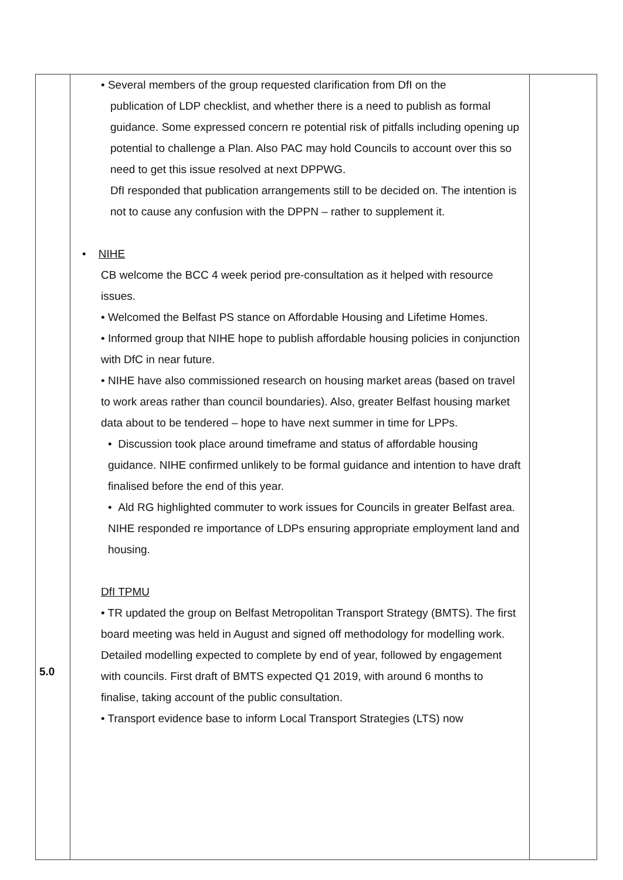| 5.0 | • Several members of the group requested clarification from DfI on the publication of LDP checklist, and whether there is a need to publish as formal guidance. Some expressed concern re potential risk of pitfalls including opening up potential to challenge a Plan. Also PAC may hold Councils to account over this so need to get this issue resolved at next DPPWG. DfI responded that publication arrangements still to be decided on. The intention is not to cause any confusion with the DPPN – rather to supplement it. • NIHE CB welcome the BCC 4 week period pre-consultation as it helped with resource issues. • Welcomed the Belfast PS stance on Affordable Housing and Lifetime Homes. • Informed group that NIHE hope to publish affordable housing policies in conjunction with DfC in near future. • NIHE have also commissioned research on housing market areas (based on travel to work areas rather than council boundaries). Also, greater Belfast housing market data about to be tendered – hope to have next summer in time for LPPs. • Discussion took place around timeframe and status of affordable housing guidance. NIHE confirmed unlikely to be formal guidance and intention to have draft finalised before the end of this year. • Ald RG highlighted commuter to work issues for Councils in greater Belfast area. NIHE responded re importance of LDPs ensuring appropriate employment land and housing. DfI TPMU • TR updated the group on Belfast Metropolitan Transport Strategy (BMTS). The first board meeting was held in August and signed off methodology for modelling work. Detailed modelling expected to complete by end of year, followed by engagement with councils. First draft of BMTS expected Q1 2019, with around 6 months to finalise, taking account of the public consultation. • Transport evidence base to inform Local Transport Strategies (LTS) now | |